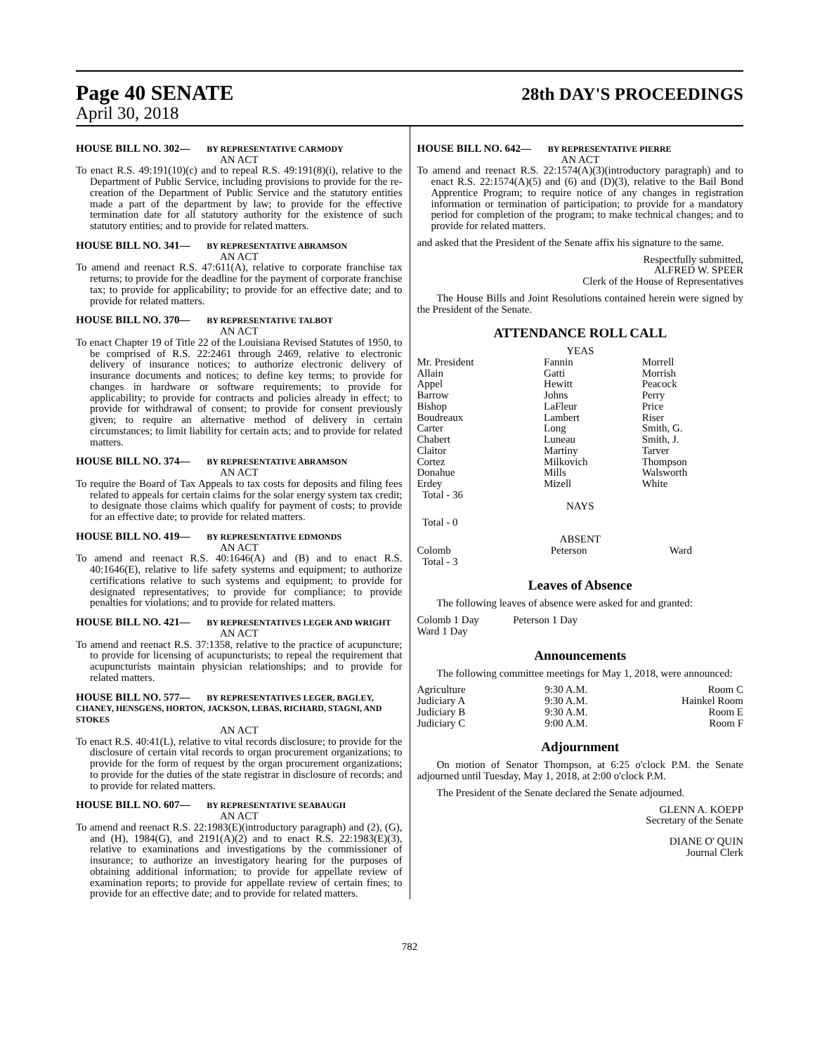Page 40 SENATE
28th DAY'S PROCEEDINGS
April 30, 2018
HOUSE BILL NO. 302— BY REPRESENTATIVE CARMODY
AN ACT
To enact R.S. 49:191(10)(c) and to repeal R.S. 49:191(8)(i), relative to the Department of Public Service, including provisions to provide for the re-creation of the Department of Public Service and the statutory entities made a part of the department by law; to provide for the effective termination date for all statutory authority for the existence of such statutory entities; and to provide for related matters.
HOUSE BILL NO. 341— BY REPRESENTATIVE ABRAMSON
AN ACT
To amend and reenact R.S. 47:611(A), relative to corporate franchise tax returns; to provide for the deadline for the payment of corporate franchise tax; to provide for applicability; to provide for an effective date; and to provide for related matters.
HOUSE BILL NO. 370— BY REPRESENTATIVE TALBOT
AN ACT
To enact Chapter 19 of Title 22 of the Louisiana Revised Statutes of 1950, to be comprised of R.S. 22:2461 through 2469, relative to electronic delivery of insurance notices; to authorize electronic delivery of insurance documents and notices; to define key terms; to provide for changes in hardware or software requirements; to provide for applicability; to provide for contracts and policies already in effect; to provide for withdrawal of consent; to provide for consent previously given; to require an alternative method of delivery in certain circumstances; to limit liability for certain acts; and to provide for related matters.
HOUSE BILL NO. 374— BY REPRESENTATIVE ABRAMSON
AN ACT
To require the Board of Tax Appeals to tax costs for deposits and filing fees related to appeals for certain claims for the solar energy system tax credit; to designate those claims which qualify for payment of costs; to provide for an effective date; to provide for related matters.
HOUSE BILL NO. 419— BY REPRESENTATIVE EDMONDS
AN ACT
To amend and reenact R.S. 40:1646(A) and (B) and to enact R.S. 40:1646(E), relative to life safety systems and equipment; to authorize certifications relative to such systems and equipment; to provide for designated representatives; to provide for compliance; to provide penalties for violations; and to provide for related matters.
HOUSE BILL NO. 421— BY REPRESENTATIVES LEGER AND WRIGHT
AN ACT
To amend and reenact R.S. 37:1358, relative to the practice of acupuncture; to provide for licensing of acupuncturists; to repeal the requirement that acupuncturists maintain physician relationships; and to provide for related matters.
HOUSE BILL NO. 577— BY REPRESENTATIVES LEGER, BAGLEY, CHANEY, HENSGENS, HORTON, JACKSON, LEBAS, RICHARD, STAGNI, AND STOKES
AN ACT
To enact R.S. 40:41(L), relative to vital records disclosure; to provide for the disclosure of certain vital records to organ procurement organizations; to provide for the form of request by the organ procurement organizations; to provide for the duties of the state registrar in disclosure of records; and to provide for related matters.
HOUSE BILL NO. 607— BY REPRESENTATIVE SEABAUGH
AN ACT
To amend and reenact R.S. 22:1983(E)(introductory paragraph) and (2), (G), and (H), 1984(G), and 2191(A)(2) and to enact R.S. 22:1983(E)(3), relative to examinations and investigations by the commissioner of insurance; to authorize an investigatory hearing for the purposes of obtaining additional information; to provide for appellate review of examination reports; to provide for appellate review of certain fines; to provide for an effective date; and to provide for related matters.
HOUSE BILL NO. 642— BY REPRESENTATIVE PIERRE
AN ACT
To amend and reenact R.S. 22:1574(A)(3)(introductory paragraph) and to enact R.S. 22:1574(A)(5) and (6) and (D)(3), relative to the Bail Bond Apprentice Program; to require notice of any changes in registration information or termination of participation; to provide for a mandatory period for completion of the program; to make technical changes; and to provide for related matters.
and asked that the President of the Senate affix his signature to the same.
Respectfully submitted,
ALFRED W. SPEER
Clerk of the House of Representatives
The House Bills and Joint Resolutions contained herein were signed by the President of the Senate.
ATTENDANCE ROLL CALL
YEAS
| Mr. President Allain Appel Barrow Bishop Boudreaux Carter Chabert Claitor Cortez Donahue Erdey Total - 36 | Fannin Gatti Hewitt Johns LaFleur Lambert Long Luneau Martiny Milkovich Mills Mizell | Morrell Morrish Peacock Perry Price Riser Smith, G. Smith, J. Tarver Thompson Walsworth White |
NAYS
Total - 0
ABSENT
| Colomb Total - 3 | Peterson | Ward |
Leaves of Absence
The following leaves of absence were asked for and granted:
| Colomb 1 Day Ward 1 Day | Peterson 1 Day |
Announcements
The following committee meetings for May 1, 2018, were announced:
| Agriculture | 9:30 A.M. | Room C |
| Judiciary A | 9:30 A.M. | Hainkel Room |
| Judiciary B | 9:30 A.M. | Room E |
| Judiciary C | 9:00 A.M. | Room F |
Adjournment
On motion of Senator Thompson, at 6:25 o'clock P.M. the Senate adjourned until Tuesday, May 1, 2018, at 2:00 o'clock P.M.
The President of the Senate declared the Senate adjourned.
GLENN A. KOEPP
Secretary of the Senate
DIANE O' QUIN
Journal Clerk
782